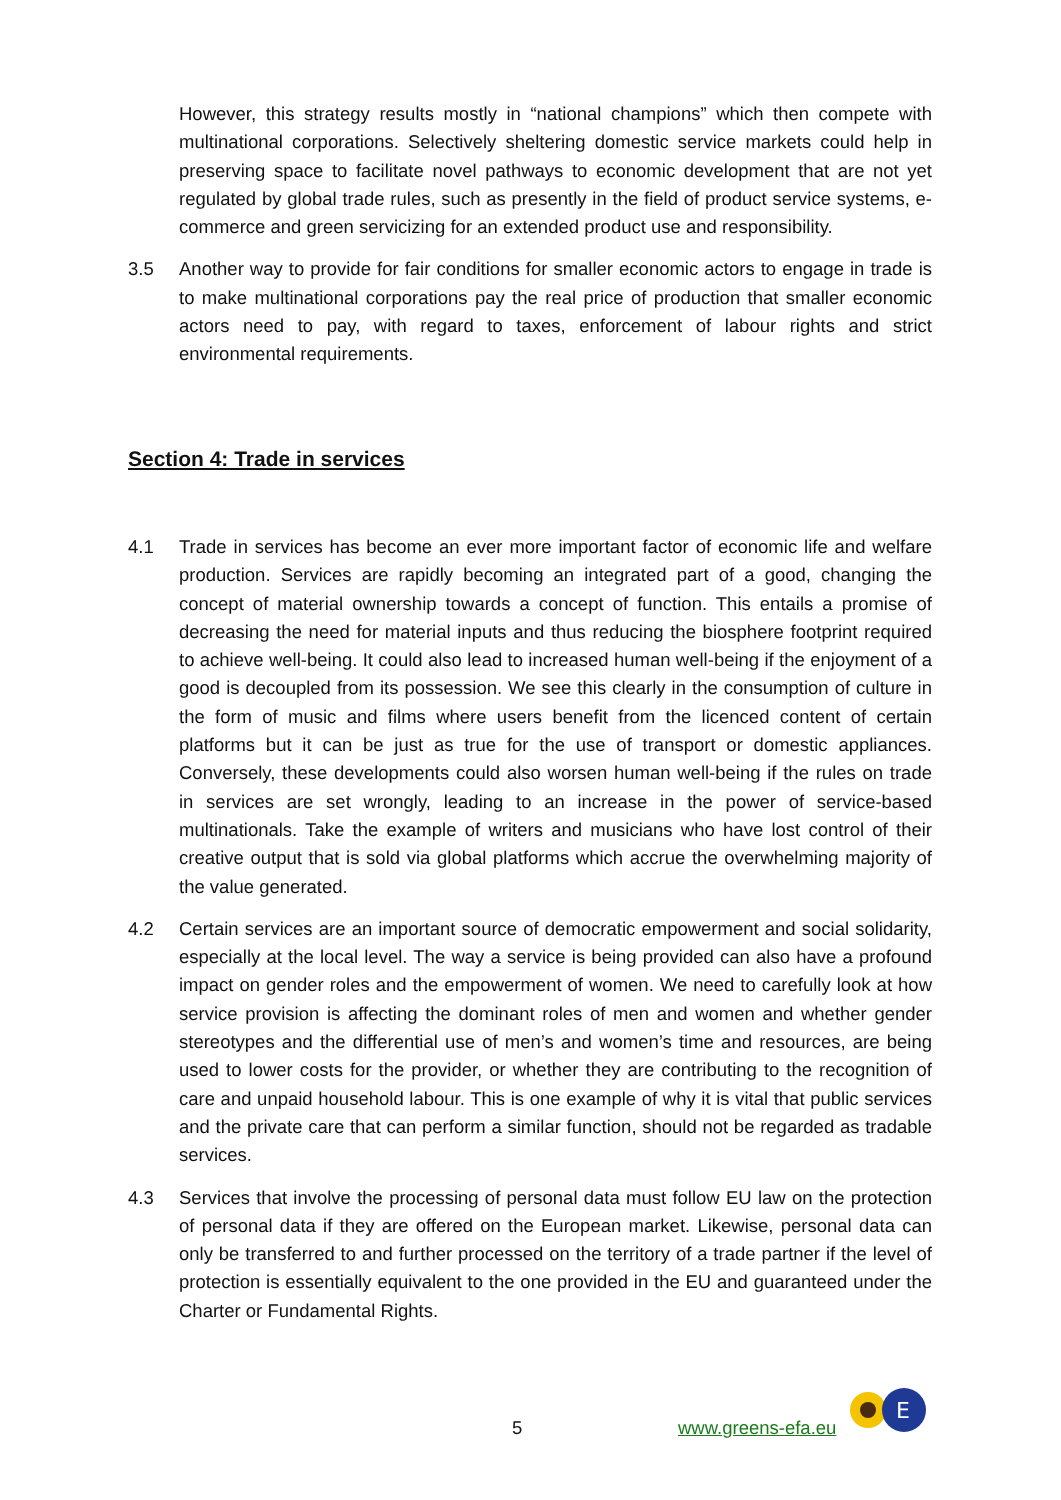However, this strategy results mostly in “national champions” which then compete with multinational corporations. Selectively sheltering domestic service markets could help in preserving space to facilitate novel pathways to economic development that are not yet regulated by global trade rules, such as presently in the field of product service systems, e-commerce and green servicizing for an extended product use and responsibility.
3.5 Another way to provide for fair conditions for smaller economic actors to engage in trade is to make multinational corporations pay the real price of production that smaller economic actors need to pay, with regard to taxes, enforcement of labour rights and strict environmental requirements.
Section 4: Trade in services
4.1 Trade in services has become an ever more important factor of economic life and welfare production. Services are rapidly becoming an integrated part of a good, changing the concept of material ownership towards a concept of function. This entails a promise of decreasing the need for material inputs and thus reducing the biosphere footprint required to achieve well-being. It could also lead to increased human well-being if the enjoyment of a good is decoupled from its possession. We see this clearly in the consumption of culture in the form of music and films where users benefit from the licenced content of certain platforms but it can be just as true for the use of transport or domestic appliances. Conversely, these developments could also worsen human well-being if the rules on trade in services are set wrongly, leading to an increase in the power of service-based multinationals. Take the example of writers and musicians who have lost control of their creative output that is sold via global platforms which accrue the overwhelming majority of the value generated.
4.2 Certain services are an important source of democratic empowerment and social solidarity, especially at the local level. The way a service is being provided can also have a profound impact on gender roles and the empowerment of women. We need to carefully look at how service provision is affecting the dominant roles of men and women and whether gender stereotypes and the differential use of men’s and women’s time and resources, are being used to lower costs for the provider, or whether they are contributing to the recognition of care and unpaid household labour. This is one example of why it is vital that public services and the private care that can perform a similar function, should not be regarded as tradable services.
4.3 Services that involve the processing of personal data must follow EU law on the protection of personal data if they are offered on the European market. Likewise, personal data can only be transferred to and further processed on the territory of a trade partner if the level of protection is essentially equivalent to the one provided in the EU and guaranteed under the Charter or Fundamental Rights.
5 www.greens-efa.eu
E